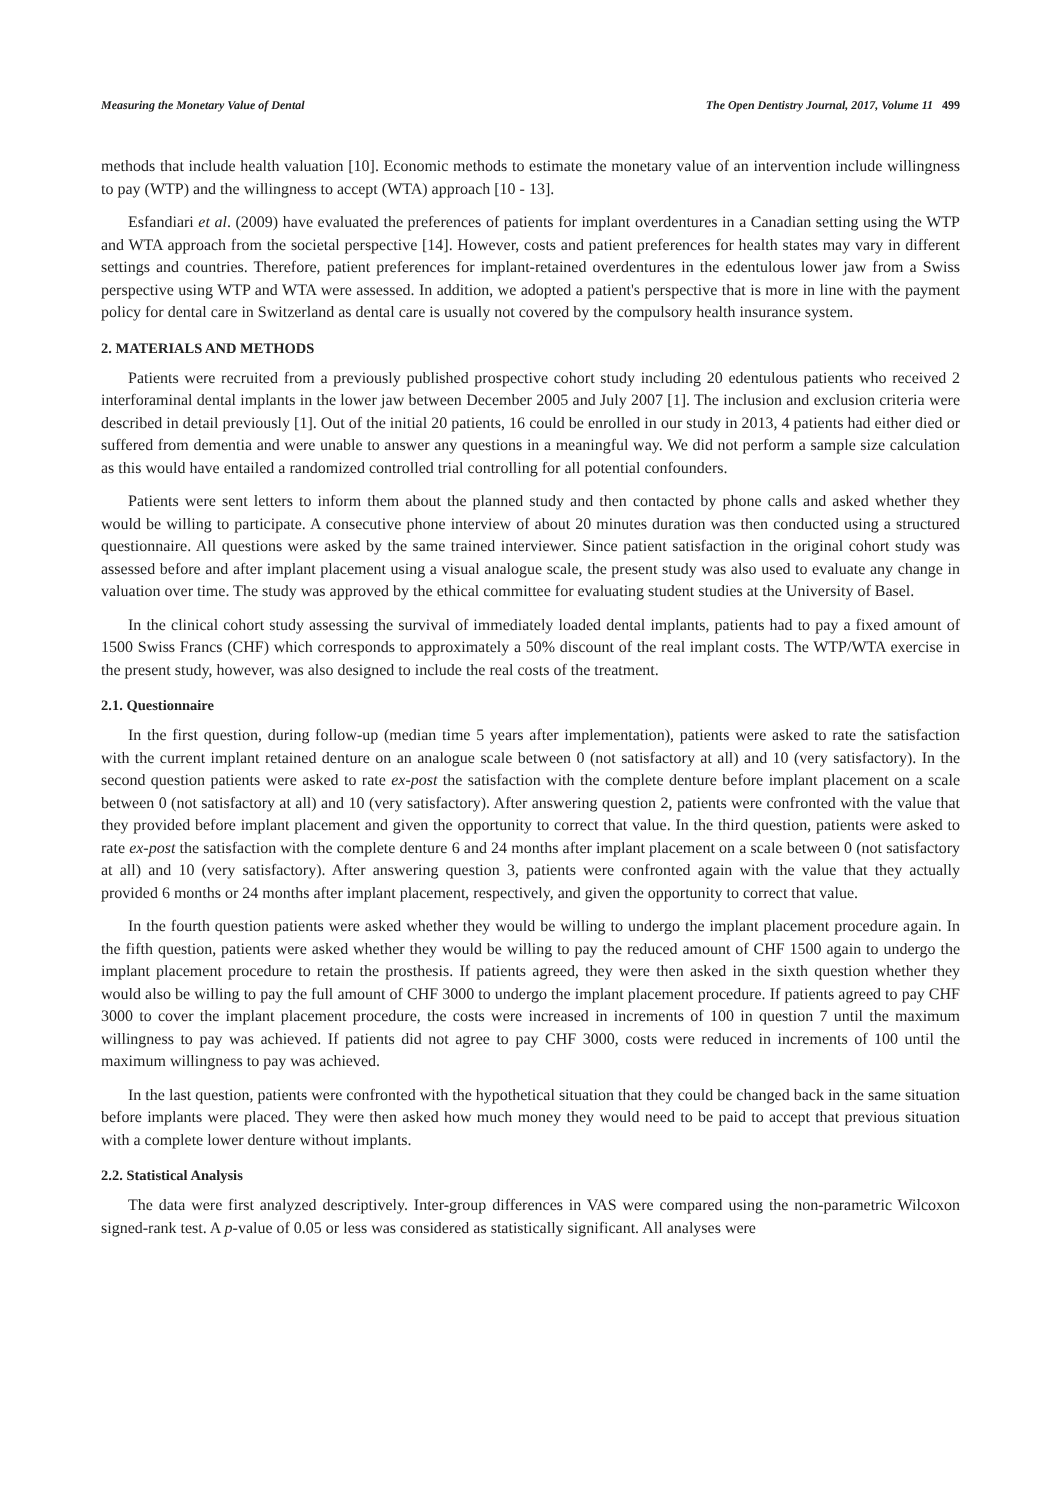Measuring the Monetary Value of Dental The Open Dentistry Journal, 2017, Volume 11 499
methods that include health valuation [10]. Economic methods to estimate the monetary value of an intervention include willingness to pay (WTP) and the willingness to accept (WTA) approach [10 - 13].
Esfandiari et al. (2009) have evaluated the preferences of patients for implant overdentures in a Canadian setting using the WTP and WTA approach from the societal perspective [14]. However, costs and patient preferences for health states may vary in different settings and countries. Therefore, patient preferences for implant-retained overdentures in the edentulous lower jaw from a Swiss perspective using WTP and WTA were assessed. In addition, we adopted a patient's perspective that is more in line with the payment policy for dental care in Switzerland as dental care is usually not covered by the compulsory health insurance system.
2. MATERIALS AND METHODS
Patients were recruited from a previously published prospective cohort study including 20 edentulous patients who received 2 interforaminal dental implants in the lower jaw between December 2005 and July 2007 [1]. The inclusion and exclusion criteria were described in detail previously [1]. Out of the initial 20 patients, 16 could be enrolled in our study in 2013, 4 patients had either died or suffered from dementia and were unable to answer any questions in a meaningful way. We did not perform a sample size calculation as this would have entailed a randomized controlled trial controlling for all potential confounders.
Patients were sent letters to inform them about the planned study and then contacted by phone calls and asked whether they would be willing to participate. A consecutive phone interview of about 20 minutes duration was then conducted using a structured questionnaire. All questions were asked by the same trained interviewer. Since patient satisfaction in the original cohort study was assessed before and after implant placement using a visual analogue scale, the present study was also used to evaluate any change in valuation over time. The study was approved by the ethical committee for evaluating student studies at the University of Basel.
In the clinical cohort study assessing the survival of immediately loaded dental implants, patients had to pay a fixed amount of 1500 Swiss Francs (CHF) which corresponds to approximately a 50% discount of the real implant costs. The WTP/WTA exercise in the present study, however, was also designed to include the real costs of the treatment.
2.1. Questionnaire
In the first question, during follow-up (median time 5 years after implementation), patients were asked to rate the satisfaction with the current implant retained denture on an analogue scale between 0 (not satisfactory at all) and 10 (very satisfactory). In the second question patients were asked to rate ex-post the satisfaction with the complete denture before implant placement on a scale between 0 (not satisfactory at all) and 10 (very satisfactory). After answering question 2, patients were confronted with the value that they provided before implant placement and given the opportunity to correct that value. In the third question, patients were asked to rate ex-post the satisfaction with the complete denture 6 and 24 months after implant placement on a scale between 0 (not satisfactory at all) and 10 (very satisfactory). After answering question 3, patients were confronted again with the value that they actually provided 6 months or 24 months after implant placement, respectively, and given the opportunity to correct that value.
In the fourth question patients were asked whether they would be willing to undergo the implant placement procedure again. In the fifth question, patients were asked whether they would be willing to pay the reduced amount of CHF 1500 again to undergo the implant placement procedure to retain the prosthesis. If patients agreed, they were then asked in the sixth question whether they would also be willing to pay the full amount of CHF 3000 to undergo the implant placement procedure. If patients agreed to pay CHF 3000 to cover the implant placement procedure, the costs were increased in increments of 100 in question 7 until the maximum willingness to pay was achieved. If patients did not agree to pay CHF 3000, costs were reduced in increments of 100 until the maximum willingness to pay was achieved.
In the last question, patients were confronted with the hypothetical situation that they could be changed back in the same situation before implants were placed. They were then asked how much money they would need to be paid to accept that previous situation with a complete lower denture without implants.
2.2. Statistical Analysis
The data were first analyzed descriptively. Inter-group differences in VAS were compared using the non-parametric Wilcoxon signed-rank test. A p-value of 0.05 or less was considered as statistically significant. All analyses were